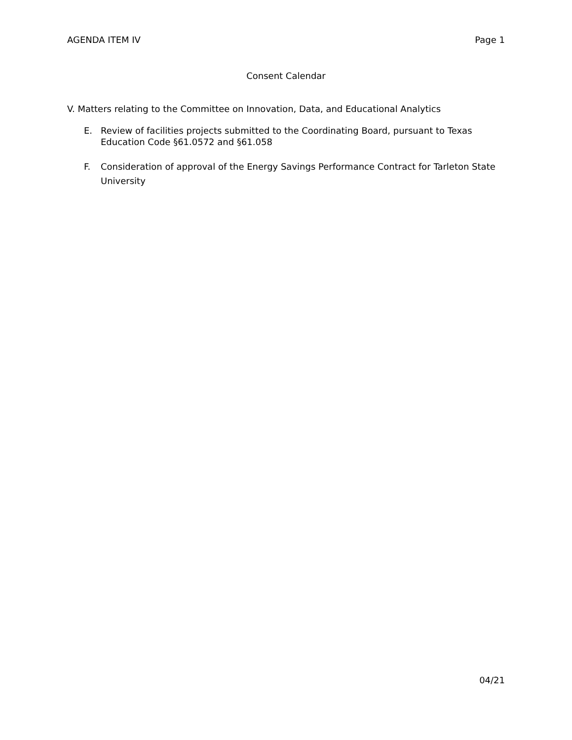AGENDA ITEM IV Page 1
Consent Calendar
V. Matters relating to the Committee on Innovation, Data, and Educational Analytics
E. Review of facilities projects submitted to the Coordinating Board, pursuant to Texas Education Code §61.0572 and §61.058
F. Consideration of approval of the Energy Savings Performance Contract for Tarleton State University
04/21